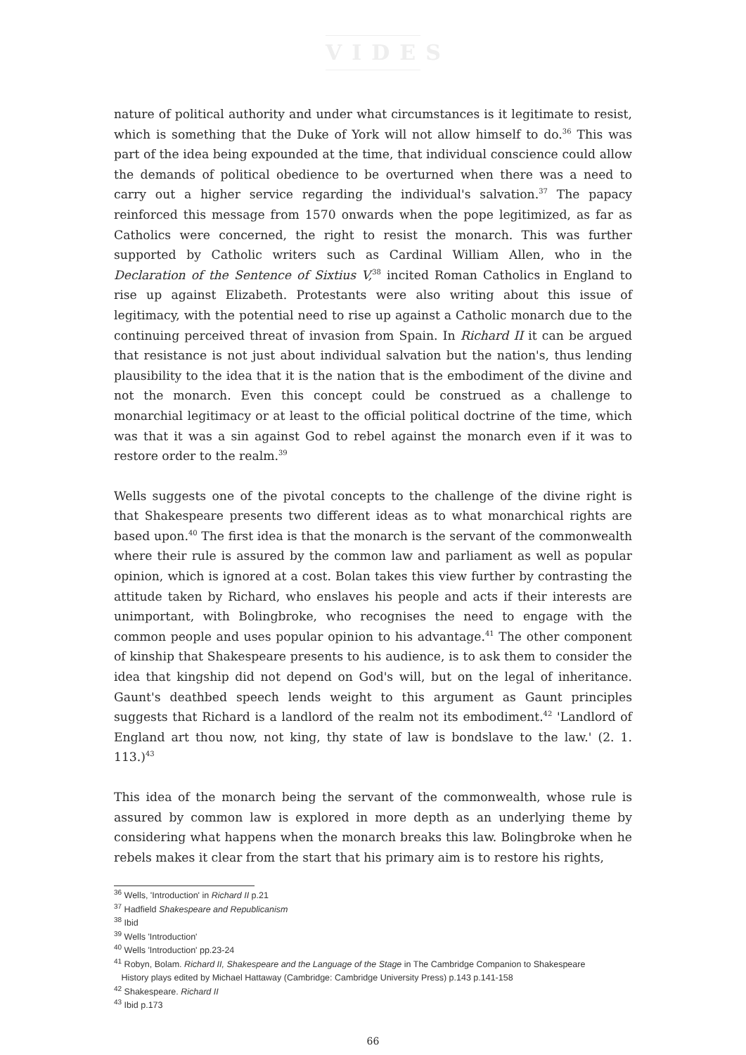VIDES
nature of political authority and under what circumstances is it legitimate to resist, which is something that the Duke of York will not allow himself to do.<sup>36</sup> This was part of the idea being expounded at the time, that individual conscience could allow the demands of political obedience to be overturned when there was a need to carry out a higher service regarding the individual's salvation.<sup>37</sup> The papacy reinforced this message from 1570 onwards when the pope legitimized, as far as Catholics were concerned, the right to resist the monarch. This was further supported by Catholic writers such as Cardinal William Allen, who in the Declaration of the Sentence of Sixtius V,<sup>38</sup> incited Roman Catholics in England to rise up against Elizabeth. Protestants were also writing about this issue of legitimacy, with the potential need to rise up against a Catholic monarch due to the continuing perceived threat of invasion from Spain. In Richard II it can be argued that resistance is not just about individual salvation but the nation's, thus lending plausibility to the idea that it is the nation that is the embodiment of the divine and not the monarch. Even this concept could be construed as a challenge to monarchial legitimacy or at least to the official political doctrine of the time, which was that it was a sin against God to rebel against the monarch even if it was to restore order to the realm.<sup>39</sup>
Wells suggests one of the pivotal concepts to the challenge of the divine right is that Shakespeare presents two different ideas as to what monarchical rights are based upon.<sup>40</sup> The first idea is that the monarch is the servant of the commonwealth where their rule is assured by the common law and parliament as well as popular opinion, which is ignored at a cost. Bolan takes this view further by contrasting the attitude taken by Richard, who enslaves his people and acts if their interests are unimportant, with Bolingbroke, who recognises the need to engage with the common people and uses popular opinion to his advantage.<sup>41</sup> The other component of kinship that Shakespeare presents to his audience, is to ask them to consider the idea that kingship did not depend on God's will, but on the legal of inheritance. Gaunt's deathbed speech lends weight to this argument as Gaunt principles suggests that Richard is a landlord of the realm not its embodiment.<sup>42</sup> 'Landlord of England art thou now, not king, thy state of law is bondslave to the law.' (2. 1. 113.)<sup>43</sup>
This idea of the monarch being the servant of the commonwealth, whose rule is assured by common law is explored in more depth as an underlying theme by considering what happens when the monarch breaks this law. Bolingbroke when he rebels makes it clear from the start that his primary aim is to restore his rights,
<sup>36</sup> Wells, 'Introduction' in Richard II p.21
<sup>37</sup> Hadfield Shakespeare and Republicanism
<sup>38</sup> Ibid
<sup>39</sup> Wells 'Introduction'
<sup>40</sup> Wells 'Introduction' pp.23-24
<sup>41</sup> Robyn, Bolam. Richard II, Shakespeare and the Language of the Stage in The Cambridge Companion to Shakespeare
History plays edited by Michael Hattaway (Cambridge: Cambridge University Press) p.143 p.141-158
<sup>42</sup> Shakespeare. Richard II
<sup>43</sup> Ibid p.173
66